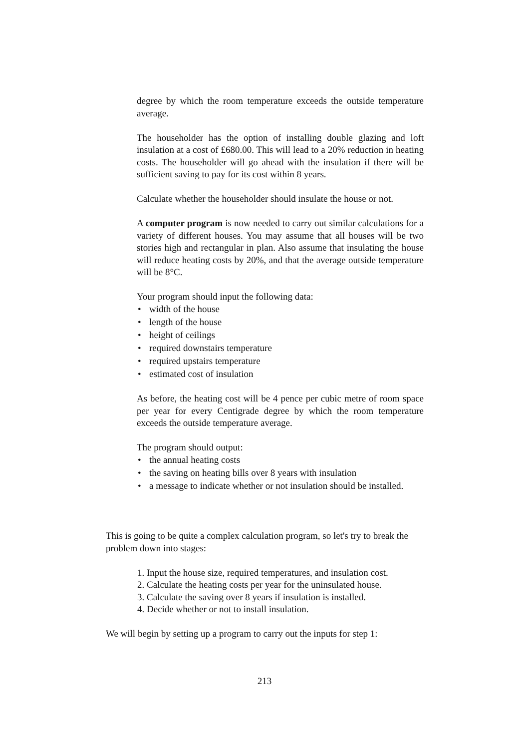degree by which the room temperature exceeds the outside temperature average.
The householder has the option of installing double glazing and loft insulation at a cost of £680.00. This will lead to a 20% reduction in heating costs. The householder will go ahead with the insulation if there will be sufficient saving to pay for its cost within 8 years.
Calculate whether the householder should insulate the house or not.
A computer program is now needed to carry out similar calculations for a variety of different houses. You may assume that all houses will be two stories high and rectangular in plan. Also assume that insulating the house will reduce heating costs by 20%, and that the average outside temperature will be 8°C.
Your program should input the following data:
• width of the house
• length of the house
• height of ceilings
• required downstairs temperature
• required upstairs temperature
• estimated cost of insulation
As before, the heating cost will be 4 pence per cubic metre of room space per year for every Centigrade degree by which the room temperature exceeds the outside temperature average.
The program should output:
• the annual heating costs
• the saving on heating bills over 8 years with insulation
• a message to indicate whether or not insulation should be installed.
This is going to be quite a complex calculation program, so let's try to break the problem down into stages:
1. Input the house size, required temperatures, and insulation cost.
2. Calculate the heating costs per year for the uninsulated house.
3. Calculate the saving over 8 years if insulation is installed.
4. Decide whether or not to install insulation.
We will begin by setting up a program to carry out the inputs for step 1:
213